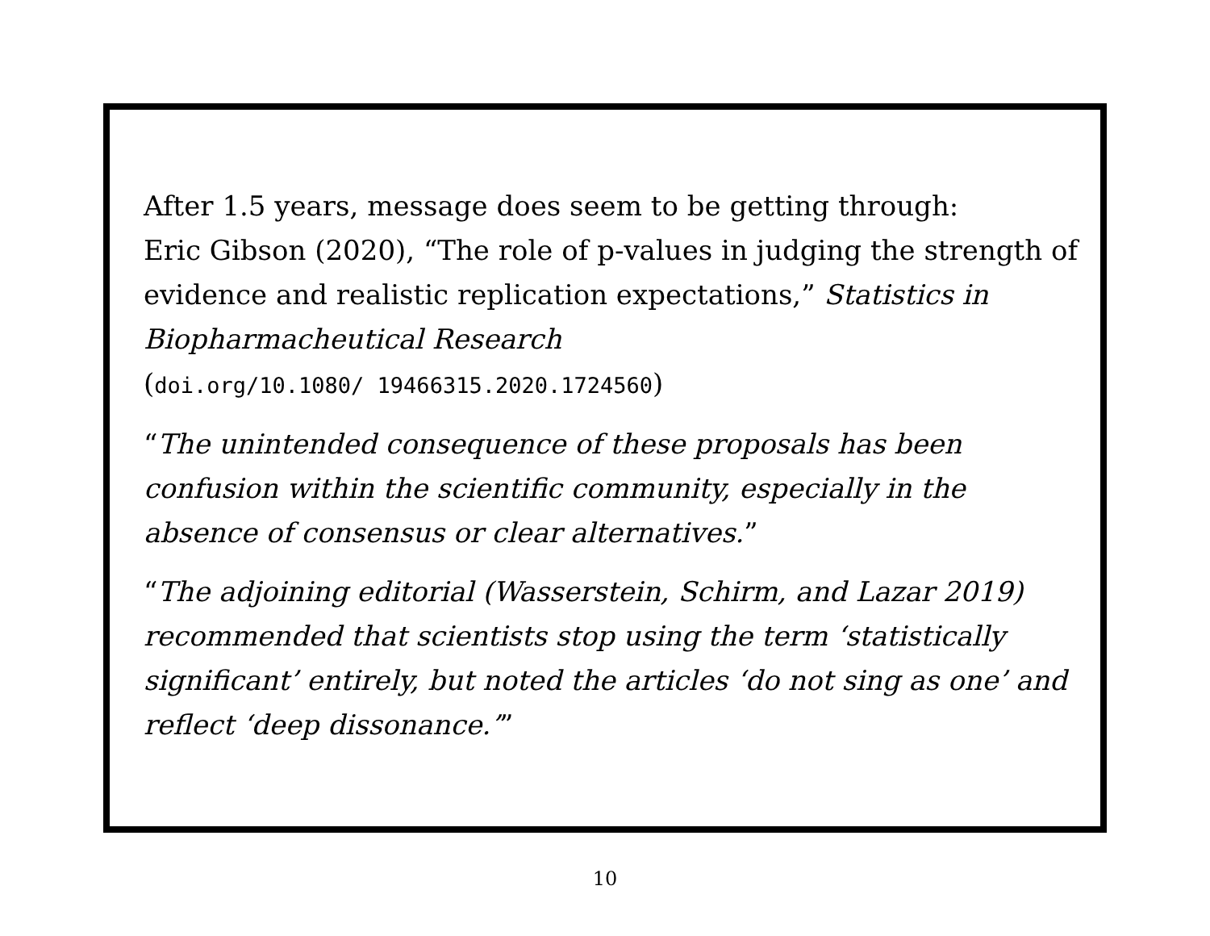After 1.5 years, message does seem to be getting through:
Eric Gibson (2020), “The role of p-values in judging the strength of evidence and realistic replication expectations,” Statistics in Biopharmacheutical Research
(doi.org/10.1080/ 19466315.2020.1724560)
“The unintended consequence of these proposals has been confusion within the scientific community, especially in the absence of consensus or clear alternatives.”
“The adjoining editorial (Wasserstein, Schirm, and Lazar 2019) recommended that scientists stop using the term ‘statistically significant’ entirely, but noted the articles ‘do not sing as one’ and reflect ‘deep dissonance.’”
10